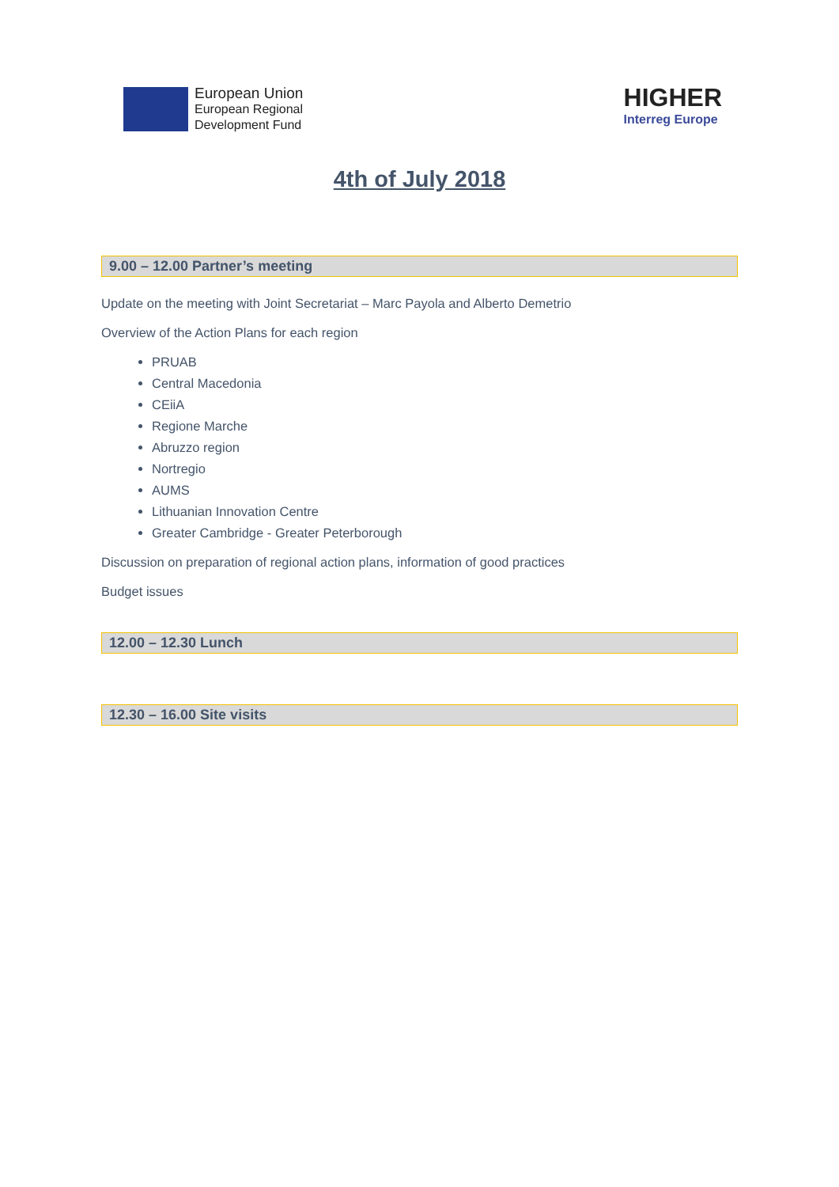European Union
European Regional
Development Fund
HIGHER
Interreg Europe
4th of July 2018
9.00 – 12.00 Partner’s meeting
Update on the meeting with Joint Secretariat – Marc Payola and Alberto Demetrio
Overview of the Action Plans for each region
PRUAB
Central Macedonia
CEiiA
Regione Marche
Abruzzo region
Nortregio
AUMS
Lithuanian Innovation Centre
Greater Cambridge - Greater Peterborough
Discussion on preparation of regional action plans, information of good practices
Budget issues
12.00 – 12.30 Lunch
12.30 – 16.00 Site visits